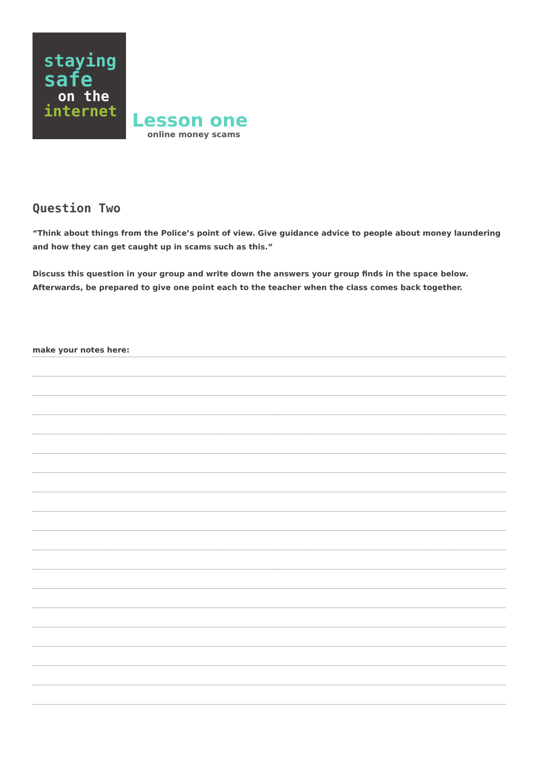staying
safe
on the
internet
Lesson one
online money scams
Question Two
“Think about things from the Police’s point of view. Give guidance advice to people about money laundering and how they can get caught up in scams such as this.”
Discuss this question in your group and write down the answers your group finds in the space below.
Afterwards, be prepared to give one point each to the teacher when the class comes back together.
make your notes here: